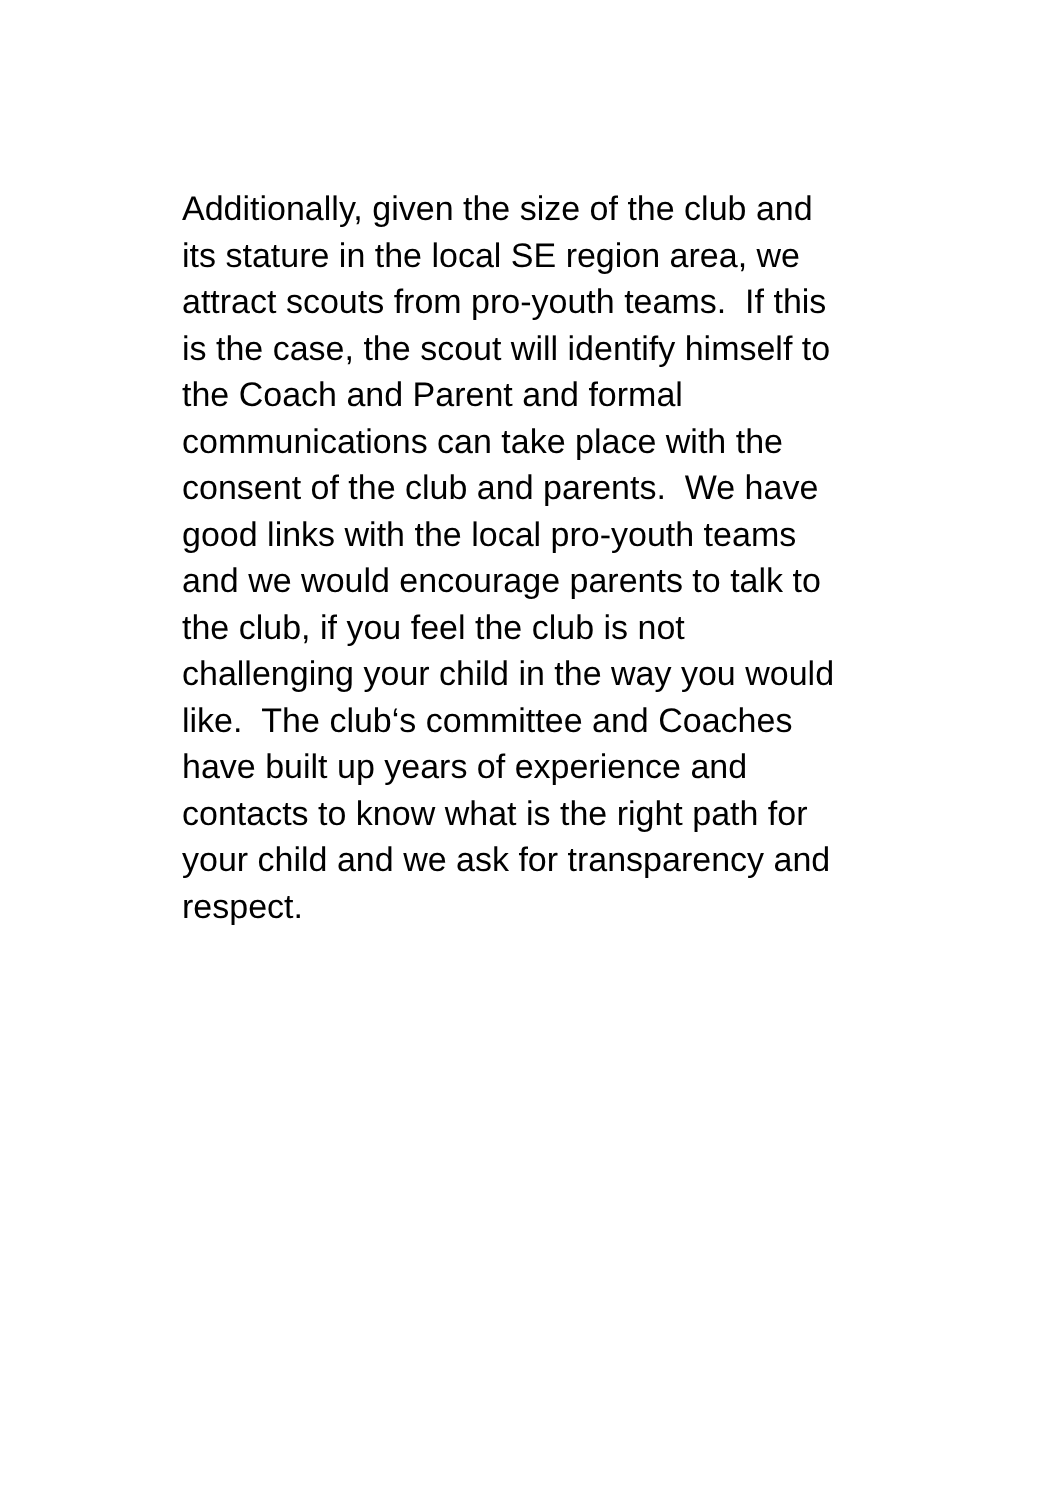Additionally, given the size of the club and
its stature in the local SE region area, we
attract scouts from pro-youth teams. If this
is the case, the scout will identify himself to
the Coach and Parent and formal
communications can take place with the
consent of the club and parents. We have
good links with the local pro-youth teams
and we would encourage parents to talk to
the club, if you feel the club is not
challenging your child in the way you would
like. The club‘s committee and Coaches
have built up years of experience and
contacts to know what is the right path for
your child and we ask for transparency and
respect.